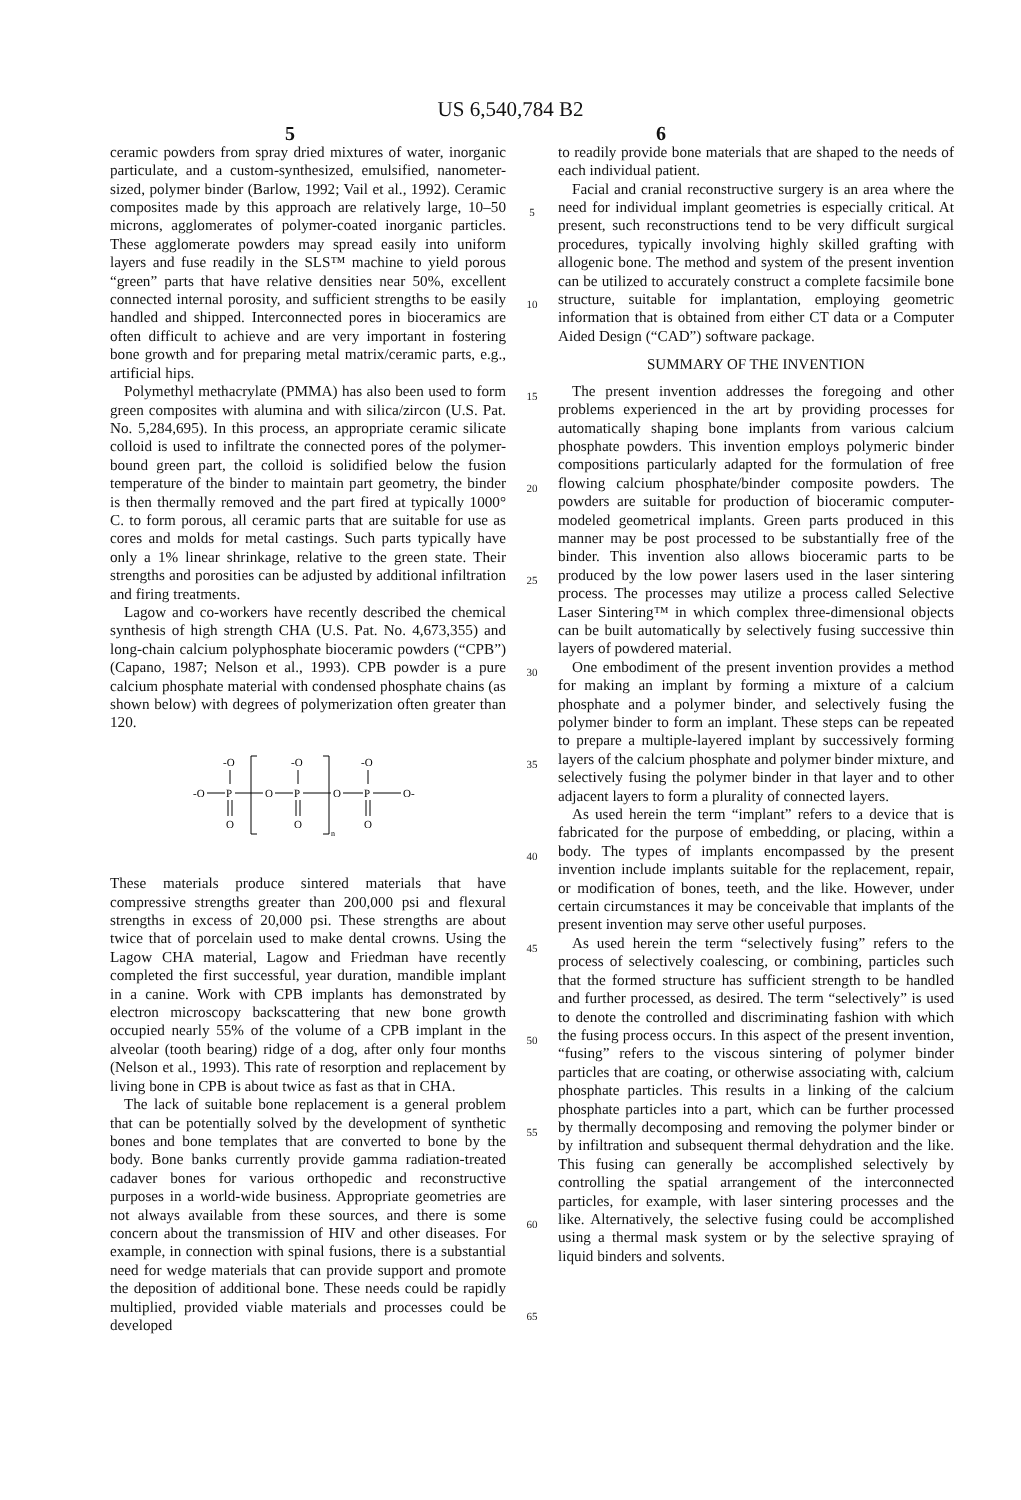US 6,540,784 B2
5 6
ceramic powders from spray dried mixtures of water, inorganic particulate, and a custom-synthesized, emulsified, nanometer-sized, polymer binder (Barlow, 1992; Vail et al., 1992). Ceramic composites made by this approach are relatively large, 10–50 microns, agglomerates of polymer-coated inorganic particles. These agglomerate powders may spread easily into uniform layers and fuse readily in the SLS™ machine to yield porous “green” parts that have relative densities near 50%, excellent connected internal porosity, and sufficient strengths to be easily handled and shipped. Interconnected pores in bioceramics are often difficult to achieve and are very important in fostering bone growth and for preparing metal matrix/ceramic parts, e.g., artificial hips.
Polymethyl methacrylate (PMMA) has also been used to form green composites with alumina and with silica/zircon (U.S. Pat. No. 5,284,695). In this process, an appropriate ceramic silicate colloid is used to infiltrate the connected pores of the polymer-bound green part, the colloid is solidified below the fusion temperature of the binder to maintain part geometry, the binder is then thermally removed and the part fired at typically 1000° C. to form porous, all ceramic parts that are suitable for use as cores and molds for metal castings. Such parts typically have only a 1% linear shrinkage, relative to the green state. Their strengths and porosities can be adjusted by additional infiltration and firing treatments.
Lagow and co-workers have recently described the chemical synthesis of high strength CHA (U.S. Pat. No. 4,673,355) and long-chain calcium polyphosphate bioceramic powders (“CPB”) (Capano, 1987; Nelson et al., 1993). CPB powder is a pure calcium phosphate material with condensed phosphate chains (as shown below) with degrees of polymerization often greater than 120.
-O
-O
-O
-O
P
O
P
O
P
O-
O
O
O
n
These materials produce sintered materials that have compressive strengths greater than 200,000 psi and flexural strengths in excess of 20,000 psi. These strengths are about twice that of porcelain used to make dental crowns. Using the Lagow CHA material, Lagow and Friedman have recently completed the first successful, year duration, mandible implant in a canine. Work with CPB implants has demonstrated by electron microscopy backscattering that new bone growth occupied nearly 55% of the volume of a CPB implant in the alveolar (tooth bearing) ridge of a dog, after only four months (Nelson et al., 1993). This rate of resorption and replacement by living bone in CPB is about twice as fast as that in CHA.
The lack of suitable bone replacement is a general problem that can be potentially solved by the development of synthetic bones and bone templates that are converted to bone by the body. Bone banks currently provide gamma radiation-treated cadaver bones for various orthopedic and reconstructive purposes in a world-wide business. Appropriate geometries are not always available from these sources, and there is some concern about the transmission of HIV and other diseases. For example, in connection with spinal fusions, there is a substantial need for wedge materials that can provide support and promote the deposition of additional bone. These needs could be rapidly multiplied, provided viable materials and processes could be developed
5
10
15
20
25
30
35
40
45
50
55
60
65
to readily provide bone materials that are shaped to the needs of each individual patient.
Facial and cranial reconstructive surgery is an area where the need for individual implant geometries is especially critical. At present, such reconstructions tend to be very difficult surgical procedures, typically involving highly skilled grafting with allogenic bone. The method and system of the present invention can be utilized to accurately construct a complete facsimile bone structure, suitable for implantation, employing geometric information that is obtained from either CT data or a Computer Aided Design (“CAD”) software package.
SUMMARY OF THE INVENTION
The present invention addresses the foregoing and other problems experienced in the art by providing processes for automatically shaping bone implants from various calcium phosphate powders. This invention employs polymeric binder compositions particularly adapted for the formulation of free flowing calcium phosphate/binder composite powders. The powders are suitable for production of bioceramic computer-modeled geometrical implants. Green parts produced in this manner may be post processed to be substantially free of the binder. This invention also allows bioceramic parts to be produced by the low power lasers used in the laser sintering process. The processes may utilize a process called Selective Laser Sintering™ in which complex three-dimensional objects can be built automatically by selectively fusing successive thin layers of powdered material.
One embodiment of the present invention provides a method for making an implant by forming a mixture of a calcium phosphate and a polymer binder, and selectively fusing the polymer binder to form an implant. These steps can be repeated to prepare a multiple-layered implant by successively forming layers of the calcium phosphate and polymer binder mixture, and selectively fusing the polymer binder in that layer and to other adjacent layers to form a plurality of connected layers.
As used herein the term “implant” refers to a device that is fabricated for the purpose of embedding, or placing, within a body. The types of implants encompassed by the present invention include implants suitable for the replacement, repair, or modification of bones, teeth, and the like. However, under certain circumstances it may be conceivable that implants of the present invention may serve other useful purposes.
As used herein the term “selectively fusing” refers to the process of selectively coalescing, or combining, particles such that the formed structure has sufficient strength to be handled and further processed, as desired. The term “selectively” is used to denote the controlled and discriminating fashion with which the fusing process occurs. In this aspect of the present invention, “fusing” refers to the viscous sintering of polymer binder particles that are coating, or otherwise associating with, calcium phosphate particles. This results in a linking of the calcium phosphate particles into a part, which can be further processed by thermally decomposing and removing the polymer binder or by infiltration and subsequent thermal dehydration and the like. This fusing can generally be accomplished selectively by controlling the spatial arrangement of the interconnected particles, for example, with laser sintering processes and the like. Alternatively, the selective fusing could be accomplished using a thermal mask system or by the selective spraying of liquid binders and solvents.